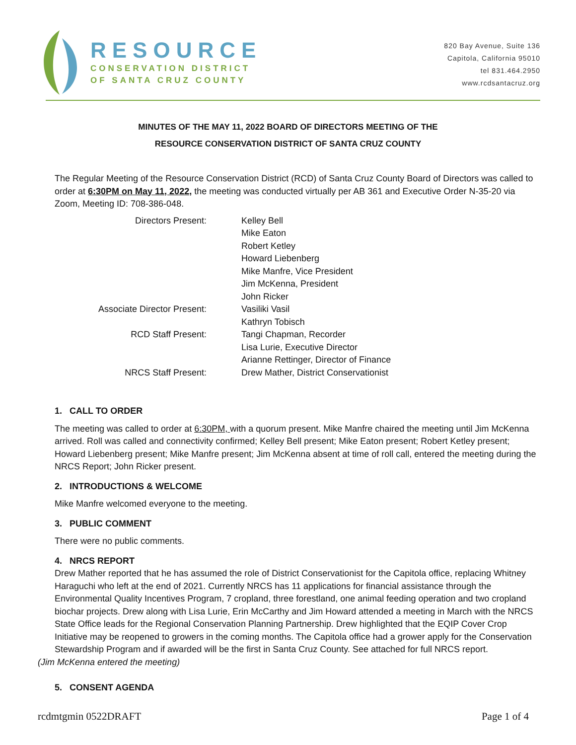RESOURCE
CONSERVATION DISTRICT
OF SANTA CRUZ COUNTY
820 Bay Avenue, Suite 136
Capitola, California 95010
tel 831.464.2950
www.rcdsantacruz.org
MINUTES OF THE MAY 11, 2022 BOARD OF DIRECTORS MEETING OF THE
RESOURCE CONSERVATION DISTRICT OF SANTA CRUZ COUNTY
The Regular Meeting of the Resource Conservation District (RCD) of Santa Cruz County Board of Directors was called to order at 6:30PM on May 11, 2022, the meeting was conducted virtually per AB 361 and Executive Order N-35-20 via Zoom, Meeting ID: 708-386-048.
Directors Present:
Kelley Bell
Mike Eaton
Robert Ketley
Howard Liebenberg
Mike Manfre, Vice President
Jim McKenna, President
John Ricker
Associate Director Present:
Vasiliki Vasil
Kathryn Tobisch
RCD Staff Present:
Tangi Chapman, Recorder
Lisa Lurie, Executive Director
Arianne Rettinger, Director of Finance
NRCS Staff Present:
Drew Mather, District Conservationist
1. CALL TO ORDER
The meeting was called to order at 6:30PM, with a quorum present. Mike Manfre chaired the meeting until Jim McKenna arrived. Roll was called and connectivity confirmed; Kelley Bell present; Mike Eaton present; Robert Ketley present; Howard Liebenberg present; Mike Manfre present; Jim McKenna absent at time of roll call, entered the meeting during the NRCS Report; John Ricker present.
2. INTRODUCTIONS & WELCOME
Mike Manfre welcomed everyone to the meeting.
3. PUBLIC COMMENT
There were no public comments.
4. NRCS REPORT
Drew Mather reported that he has assumed the role of District Conservationist for the Capitola office, replacing Whitney Haraguchi who left at the end of 2021. Currently NRCS has 11 applications for financial assistance through the Environmental Quality Incentives Program, 7 cropland, three forestland, one animal feeding operation and two cropland biochar projects. Drew along with Lisa Lurie, Erin McCarthy and Jim Howard attended a meeting in March with the NRCS State Office leads for the Regional Conservation Planning Partnership. Drew highlighted that the EQIP Cover Crop Initiative may be reopened to growers in the coming months. The Capitola office had a grower apply for the Conservation Stewardship Program and if awarded will be the first in Santa Cruz County. See attached for full NRCS report.
(Jim McKenna entered the meeting)
5. CONSENT AGENDA
rcdmtgmin 0522DRAFT Page 1 of 4